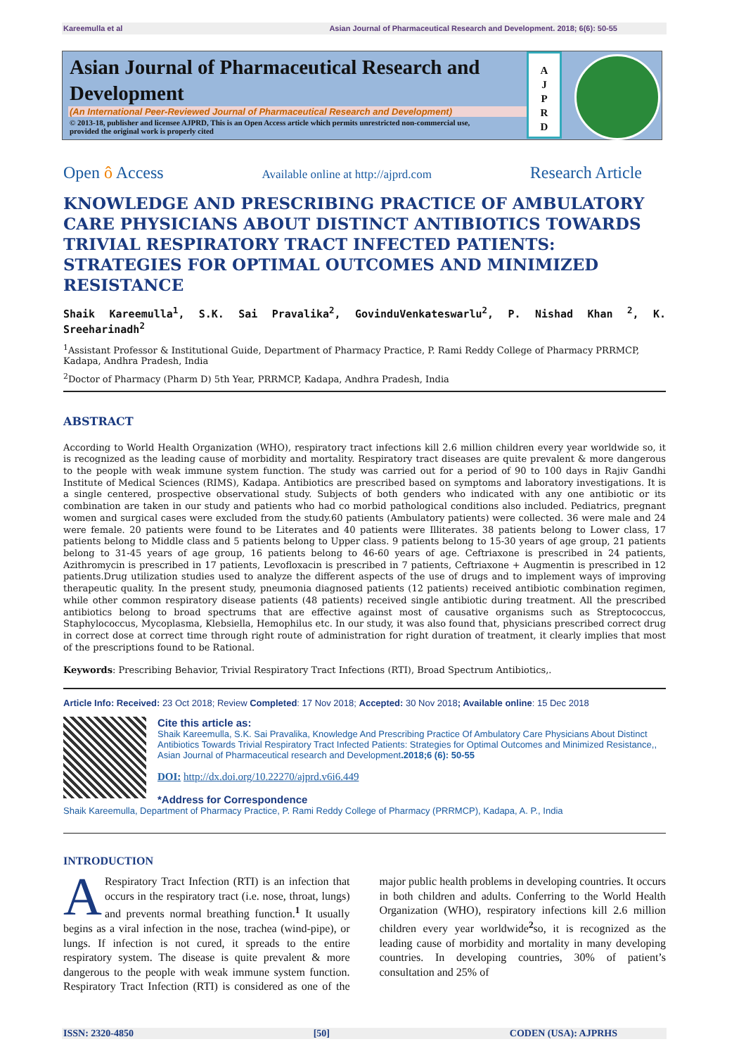Kareemulla et al Asian Journal of Pharmaceutical Research and Development. 2018; 6(6): 50-55
Asian Journal of Pharmaceutical Research and Development
(An International Peer-Reviewed Journal of Pharmaceutical Research and Development)
© 2013-18, publisher and licensee AJPRD, This is an Open Access article which permits unrestricted non-commercial use, provided the original work is properly cited
A
J
P
R
D
Open ô Access Available online at http://ajprd.com Research Article
KNOWLEDGE AND PRESCRIBING PRACTICE OF AMBULATORY CARE PHYSICIANS ABOUT DISTINCT ANTIBIOTICS TOWARDS TRIVIAL RESPIRATORY TRACT INFECTED PATIENTS: STRATEGIES FOR OPTIMAL OUTCOMES AND MINIMIZED RESISTANCE
Shaik Kareemulla<sup>1</sup>, S.K. Sai Pravalika<sup>2</sup>, GovinduVenkateswarlu<sup>2</sup>, P. Nishad Khan <sup>2</sup>, K. Sreeharinadh<sup>2</sup>
<sup>1</sup> Assistant Professor & Institutional Guide, Department of Pharmacy Practice, P. Rami Reddy College of Pharmacy PRRMCP, Kadapa, Andhra Pradesh, India
<sup>2</sup> Doctor of Pharmacy (Pharm D) 5th Year, PRRMCP, Kadapa, Andhra Pradesh, India
ABSTRACT
According to World Health Organization (WHO), respiratory tract infections kill 2.6 million children every year worldwide so, it is recognized as the leading cause of morbidity and mortality. Respiratory tract diseases are quite prevalent & more dangerous to the people with weak immune system function. The study was carried out for a period of 90 to 100 days in Rajiv Gandhi Institute of Medical Sciences (RIMS), Kadapa. Antibiotics are prescribed based on symptoms and laboratory investigations. It is a single centered, prospective observational study. Subjects of both genders who indicated with any one antibiotic or its combination are taken in our study and patients who had co morbid pathological conditions also included. Pediatrics, pregnant women and surgical cases were excluded from the study.60 patients (Ambulatory patients) were collected. 36 were male and 24 were female. 20 patients were found to be Literates and 40 patients were Illiterates. 38 patients belong to Lower class, 17 patients belong to Middle class and 5 patients belong to Upper class. 9 patients belong to 15-30 years of age group, 21 patients belong to 31-45 years of age group, 16 patients belong to 46-60 years of age. Ceftriaxone is prescribed in 24 patients, Azithromycin is prescribed in 17 patients, Levofloxacin is prescribed in 7 patients, Ceftriaxone + Augmentin is prescribed in 12 patients.Drug utilization studies used to analyze the different aspects of the use of drugs and to implement ways of improving therapeutic quality. In the present study, pneumonia diagnosed patients (12 patients) received antibiotic combination regimen, while other common respiratory disease patients (48 patients) received single antibiotic during treatment. All the prescribed antibiotics belong to broad spectrums that are effective against most of causative organisms such as Streptococcus, Staphylococcus, Mycoplasma, Klebsiella, Hemophilus etc. In our study, it was also found that, physicians prescribed correct drug in correct dose at correct time through right route of administration for right duration of treatment, it clearly implies that most of the prescriptions found to be Rational.
Keywords: Prescribing Behavior, Trivial Respiratory Tract Infections (RTI), Broad Spectrum Antibiotics,.
Article Info: Received: 23 Oct 2018; Review Completed: 17 Nov 2018; Accepted: 30 Nov 2018; Available online: 15 Dec 2018
Cite this article as:
Shaik Kareemulla, S.K. Sai Pravalika, Knowledge And Prescribing Practice Of Ambulatory Care Physicians About Distinct Antibiotics Towards Trivial Respiratory Tract Infected Patients: Strategies for Optimal Outcomes and Minimized Resistance,, Asian Journal of Pharmaceutical research and Development.2018;6 (6): 50-55
DOI: http://dx.doi.org/10.22270/ajprd.v6i6.449
*Address for Correspondence
Shaik Kareemulla, Department of Pharmacy Practice, P. Rami Reddy College of Pharmacy (PRRMCP), Kadapa, A. P., India
INTRODUCTION
A Respiratory Tract Infection (RTI) is an infection that occurs in the respiratory tract (i.e. nose, throat, lungs) and prevents normal breathing function.<sup>1</sup> It usually begins as a viral infection in the nose, trachea (wind-pipe), or lungs. If infection is not cured, it spreads to the entire respiratory system. The disease is quite prevalent & more dangerous to the people with weak immune system function. Respiratory Tract Infection (RTI) is considered as one of the major public health problems in developing countries. It occurs in both children and adults. Conferring to the World Health Organization (WHO), respiratory infections kill 2.6 million children every year worldwide<sup>2</sup>so, it is recognized as the leading cause of morbidity and mortality in many developing countries. In developing countries, 30% of patient’s consultation and 25% of
ISSN: 2320-4850 [50] CODEN (USA): AJPRHS